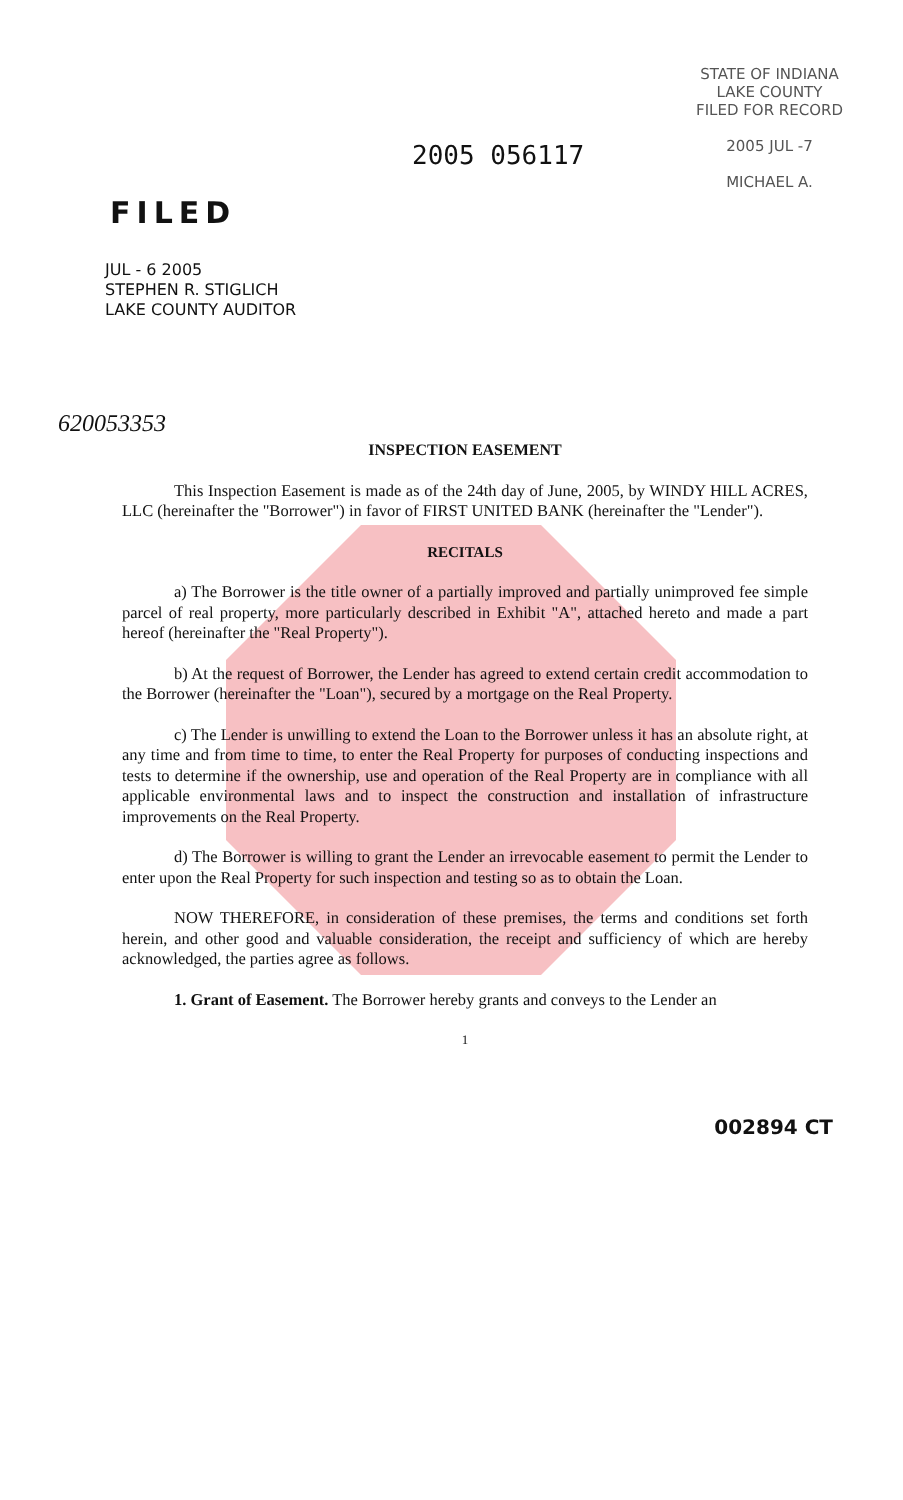STATE OF INDIANA
LAKE COUNTY
FILED FOR RECORD
2005 JUL -7
MICHAEL A.
2005 056117
FILED
JUL - 6 2005
STEPHEN R. STIGLICH
LAKE COUNTY AUDITOR
620053353
INSPECTION EASEMENT
This Inspection Easement is made as of the 24th day of June, 2005, by WINDY HILL ACRES, LLC (hereinafter the "Borrower") in favor of FIRST UNITED BANK (hereinafter the "Lender").
RECITALS
a) The Borrower is the title owner of a partially improved and partially unimproved fee simple parcel of real property, more particularly described in Exhibit "A", attached hereto and made a part hereof (hereinafter the "Real Property").
b) At the request of Borrower, the Lender has agreed to extend certain credit accommodation to the Borrower (hereinafter the "Loan"), secured by a mortgage on the Real Property.
c) The Lender is unwilling to extend the Loan to the Borrower unless it has an absolute right, at any time and from time to time, to enter the Real Property for purposes of conducting inspections and tests to determine if the ownership, use and operation of the Real Property are in compliance with all applicable environmental laws and to inspect the construction and installation of infrastructure improvements on the Real Property.
d) The Borrower is willing to grant the Lender an irrevocable easement to permit the Lender to enter upon the Real Property for such inspection and testing so as to obtain the Loan.
NOW THEREFORE, in consideration of these premises, the terms and conditions set forth herein, and other good and valuable consideration, the receipt and sufficiency of which are hereby acknowledged, the parties agree as follows.
1. Grant of Easement. The Borrower hereby grants and conveys to the Lender an
1
002894 CT